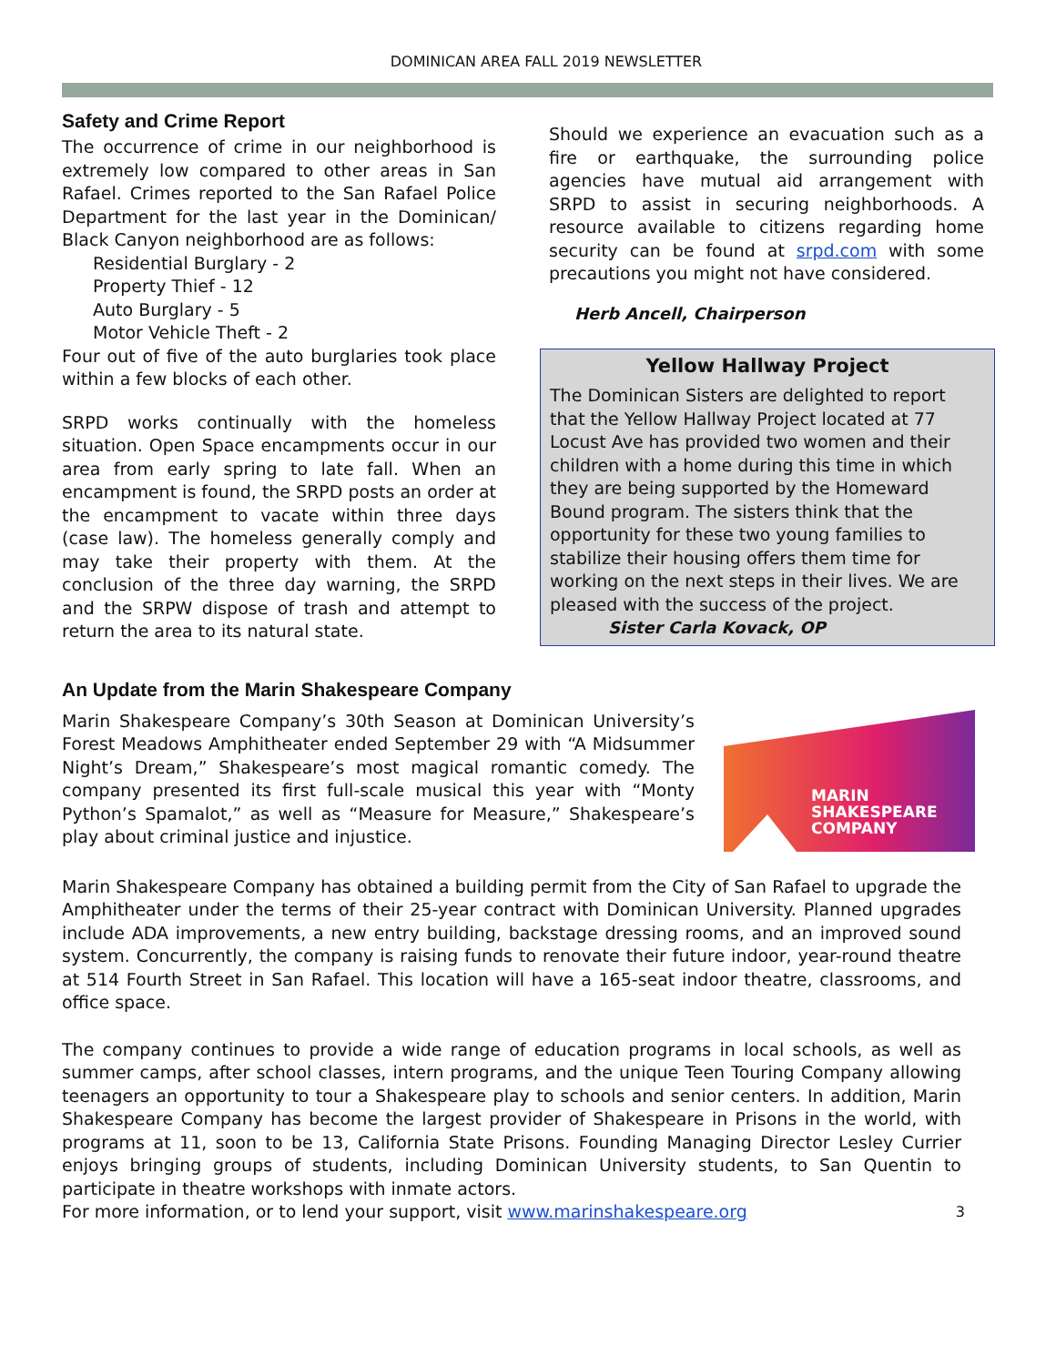DOMINICAN AREA FALL 2019 NEWSLETTER
Safety and Crime Report
The occurrence of crime in our neighborhood is extremely low compared to other areas in San Rafael. Crimes reported to the San Rafael Police Department for the last year in the Dominican/ Black Canyon neighborhood are as follows:
Residential Burglary - 2
Property Thief - 12
Auto Burglary - 5
Motor Vehicle Theft - 2
Four out of five of the auto burglaries took place within a few blocks of each other.
SRPD works continually with the homeless situation. Open Space encampments occur in our area from early spring to late fall. When an encampment is found, the SRPD posts an order at the encampment to vacate within three days (case law). The homeless generally comply and may take their property with them. At the conclusion of the three day warning, the SRPD and the SRPW dispose of trash and attempt to return the area to its natural state.
Should we experience an evacuation such as a fire or earthquake, the surrounding police agencies have mutual aid arrangement with SRPD to assist in securing neighborhoods. A resource available to citizens regarding home security can be found at srpd.com with some precautions you might not have considered.
Herb Ancell, Chairperson
Yellow Hallway Project
The Dominican Sisters are delighted to report that the Yellow Hallway Project located at 77 Locust Ave has provided two women and their children with a home during this time in which they are being supported by the Homeward Bound program. The sisters think that the opportunity for these two young families to stabilize their housing offers them time for working on the next steps in their lives. We are pleased with the success of the project.
Sister Carla Kovack, OP
An Update from the Marin Shakespeare Company
Marin Shakespeare Company’s 30th Season at Dominican University’s Forest Meadows Amphitheater ended September 29 with “A Midsummer Night’s Dream,” Shakespeare’s most magical romantic comedy. The company presented its first full-scale musical this year with “Monty Python’s Spamalot,” as well as “Measure for Measure,” Shakespeare’s play about criminal justice and injustice.
MARIN
SHAKESPEARE
COMPANY
Marin Shakespeare Company has obtained a building permit from the City of San Rafael to upgrade the Amphitheater under the terms of their 25-year contract with Dominican University. Planned upgrades include ADA improvements, a new entry building, backstage dressing rooms, and an improved sound system. Concurrently, the company is raising funds to renovate their future indoor, year-round theatre at 514 Fourth Street in San Rafael. This location will have a 165-seat indoor theatre, classrooms, and office space.
The company continues to provide a wide range of education programs in local schools, as well as summer camps, after school classes, intern programs, and the unique Teen Touring Company allowing teenagers an opportunity to tour a Shakespeare play to schools and senior centers. In addition, Marin Shakespeare Company has become the largest provider of Shakespeare in Prisons in the world, with programs at 11, soon to be 13, California State Prisons. Founding Managing Director Lesley Currier enjoys bringing groups of students, including Dominican University students, to San Quentin to participate in theatre workshops with inmate actors.
For more information, or to lend your support, visit www.marinshakespeare.org
3